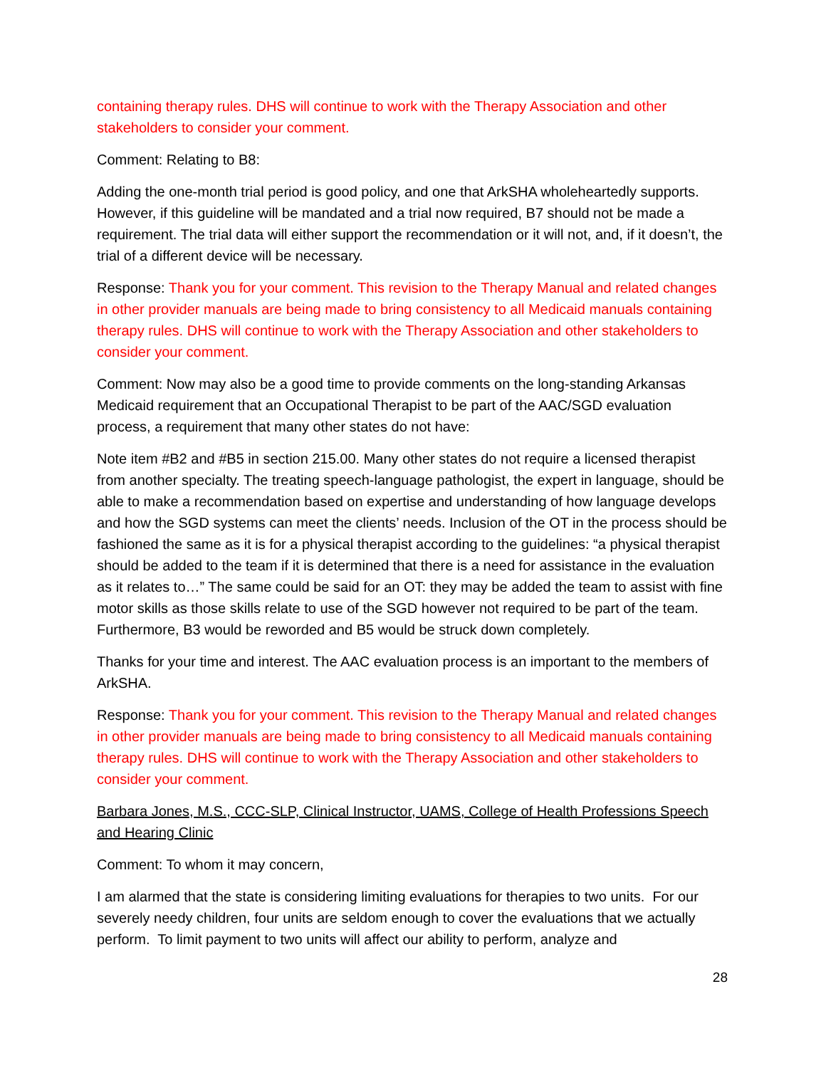containing therapy rules. DHS will continue to work with the Therapy Association and other stakeholders to consider your comment.
Comment: Relating to B8:
Adding the one-month trial period is good policy, and one that ArkSHA wholeheartedly supports. However, if this guideline will be mandated and a trial now required, B7 should not be made a requirement. The trial data will either support the recommendation or it will not, and, if it doesn’t, the trial of a different device will be necessary.
Response: Thank you for your comment. This revision to the Therapy Manual and related changes in other provider manuals are being made to bring consistency to all Medicaid manuals containing therapy rules. DHS will continue to work with the Therapy Association and other stakeholders to consider your comment.
Comment: Now may also be a good time to provide comments on the long-standing Arkansas Medicaid requirement that an Occupational Therapist to be part of the AAC/SGD evaluation process, a requirement that many other states do not have:
Note item #B2 and #B5 in section 215.00. Many other states do not require a licensed therapist from another specialty. The treating speech-language pathologist, the expert in language, should be able to make a recommendation based on expertise and understanding of how language develops and how the SGD systems can meet the clients’ needs. Inclusion of the OT in the process should be fashioned the same as it is for a physical therapist according to the guidelines: “a physical therapist should be added to the team if it is determined that there is a need for assistance in the evaluation as it relates to…” The same could be said for an OT: they may be added the team to assist with fine motor skills as those skills relate to use of the SGD however not required to be part of the team. Furthermore, B3 would be reworded and B5 would be struck down completely.
Thanks for your time and interest. The AAC evaluation process is an important to the members of ArkSHA.
Response: Thank you for your comment. This revision to the Therapy Manual and related changes in other provider manuals are being made to bring consistency to all Medicaid manuals containing therapy rules. DHS will continue to work with the Therapy Association and other stakeholders to consider your comment.
Barbara Jones, M.S., CCC-SLP, Clinical Instructor, UAMS, College of Health Professions Speech and Hearing Clinic
Comment: To whom it may concern,
I am alarmed that the state is considering limiting evaluations for therapies to two units. For our severely needy children, four units are seldom enough to cover the evaluations that we actually perform. To limit payment to two units will affect our ability to perform, analyze and
28